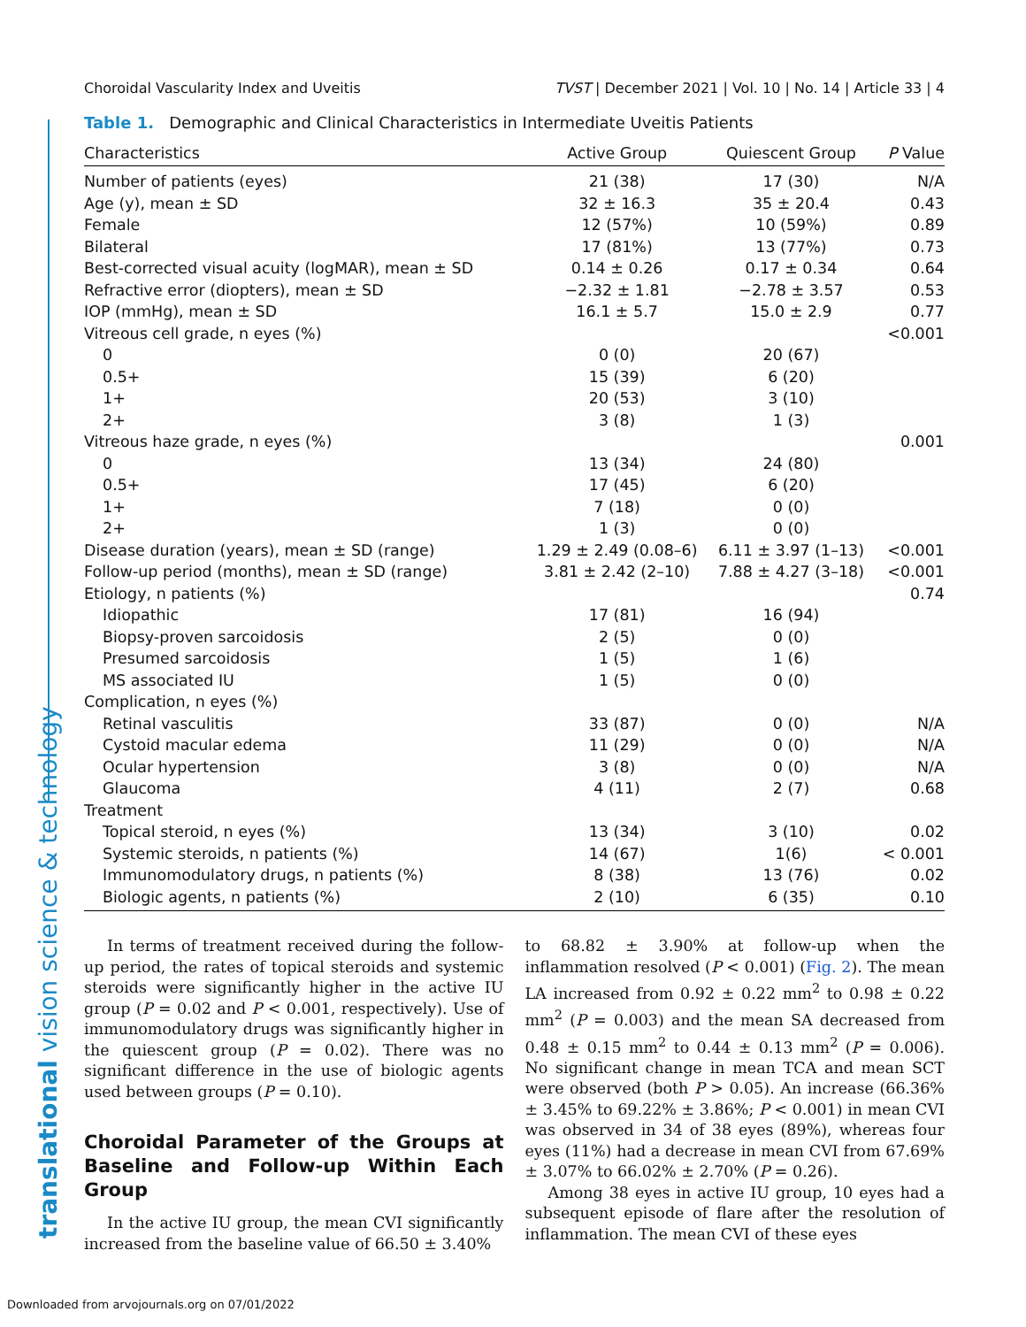translational vision science & technology
Choroidal Vascularity Index and Uveitis TVST | December 2021 | Vol. 10 | No. 14 | Article 33 | 4
Table 1. Demographic and Clinical Characteristics in Intermediate Uveitis Patients
| Characteristics | Active Group | Quiescent Group | P Value |
| --- | --- | --- | --- |
| Number of patients (eyes) | 21 (38) | 17 (30) | N/A |
| Age (y), mean ± SD | 32 ± 16.3 | 35 ± 20.4 | 0.43 |
| Female | 12 (57%) | 10 (59%) | 0.89 |
| Bilateral | 17 (81%) | 13 (77%) | 0.73 |
| Best-corrected visual acuity (logMAR), mean ± SD | 0.14 ± 0.26 | 0.17 ± 0.34 | 0.64 |
| Refractive error (diopters), mean ± SD | −2.32 ± 1.81 | −2.78 ± 3.57 | 0.53 |
| IOP (mmHg), mean ± SD | 16.1 ± 5.7 | 15.0 ± 2.9 | 0.77 |
| Vitreous cell grade, n eyes (%) | | | <0.001 |
| 0 | 0 (0) | 20 (67) | |
| 0.5+ | 15 (39) | 6 (20) | |
| 1+ | 20 (53) | 3 (10) | |
| 2+ | 3 (8) | 1 (3) | |
| Vitreous haze grade, n eyes (%) | | | 0.001 |
| 0 | 13 (34) | 24 (80) | |
| 0.5+ | 17 (45) | 6 (20) | |
| 1+ | 7 (18) | 0 (0) | |
| 2+ | 1 (3) | 0 (0) | |
| Disease duration (years), mean ± SD (range) | 1.29 ± 2.49 (0.08–6) | 6.11 ± 3.97 (1–13) | <0.001 |
| Follow-up period (months), mean ± SD (range) | 3.81 ± 2.42 (2–10) | 7.88 ± 4.27 (3–18) | <0.001 |
| Etiology, n patients (%) | | | 0.74 |
| Idiopathic | 17 (81) | 16 (94) | |
| Biopsy-proven sarcoidosis | 2 (5) | 0 (0) | |
| Presumed sarcoidosis | 1 (5) | 1 (6) | |
| MS associated IU | 1 (5) | 0 (0) | |
| Complication, n eyes (%) | | | |
| Retinal vasculitis | 33 (87) | 0 (0) | N/A |
| Cystoid macular edema | 11 (29) | 0 (0) | N/A |
| Ocular hypertension | 3 (8) | 0 (0) | N/A |
| Glaucoma | 4 (11) | 2 (7) | 0.68 |
| Treatment | | | |
| Topical steroid, n eyes (%) | 13 (34) | 3 (10) | 0.02 |
| Systemic steroids, n patients (%) | 14 (67) | 1(6) | < 0.001 |
| Immunomodulatory drugs, n patients (%) | 8 (38) | 13 (76) | 0.02 |
| Biologic agents, n patients (%) | 2 (10) | 6 (35) | 0.10 |
In terms of treatment received during the follow-up period, the rates of topical steroids and systemic steroids were significantly higher in the active IU group (P = 0.02 and P < 0.001, respectively). Use of immunomodulatory drugs was significantly higher in the quiescent group (P = 0.02). There was no significant difference in the use of biologic agents used between groups (P = 0.10).
Choroidal Parameter of the Groups at Baseline and Follow-up Within Each Group
In the active IU group, the mean CVI significantly increased from the baseline value of 66.50 ± 3.40%
to 68.82 ± 3.90% at follow-up when the inflammation resolved (P < 0.001) (Fig. 2). The mean LA increased from 0.92 ± 0.22 mm<sup>2</sup> to 0.98 ± 0.22 mm<sup>2</sup> (P = 0.003) and the mean SA decreased from 0.48 ± 0.15 mm<sup>2</sup> to 0.44 ± 0.13 mm<sup>2</sup> (P = 0.006). No significant change in mean TCA and mean SCT were observed (both P > 0.05). An increase (66.36% ± 3.45% to 69.22% ± 3.86%; P < 0.001) in mean CVI was observed in 34 of 38 eyes (89%), whereas four eyes (11%) had a decrease in mean CVI from 67.69% ± 3.07% to 66.02% ± 2.70% (P = 0.26).
Among 38 eyes in active IU group, 10 eyes had a subsequent episode of flare after the resolution of inflammation. The mean CVI of these eyes
Downloaded from arvojournals.org on 07/01/2022